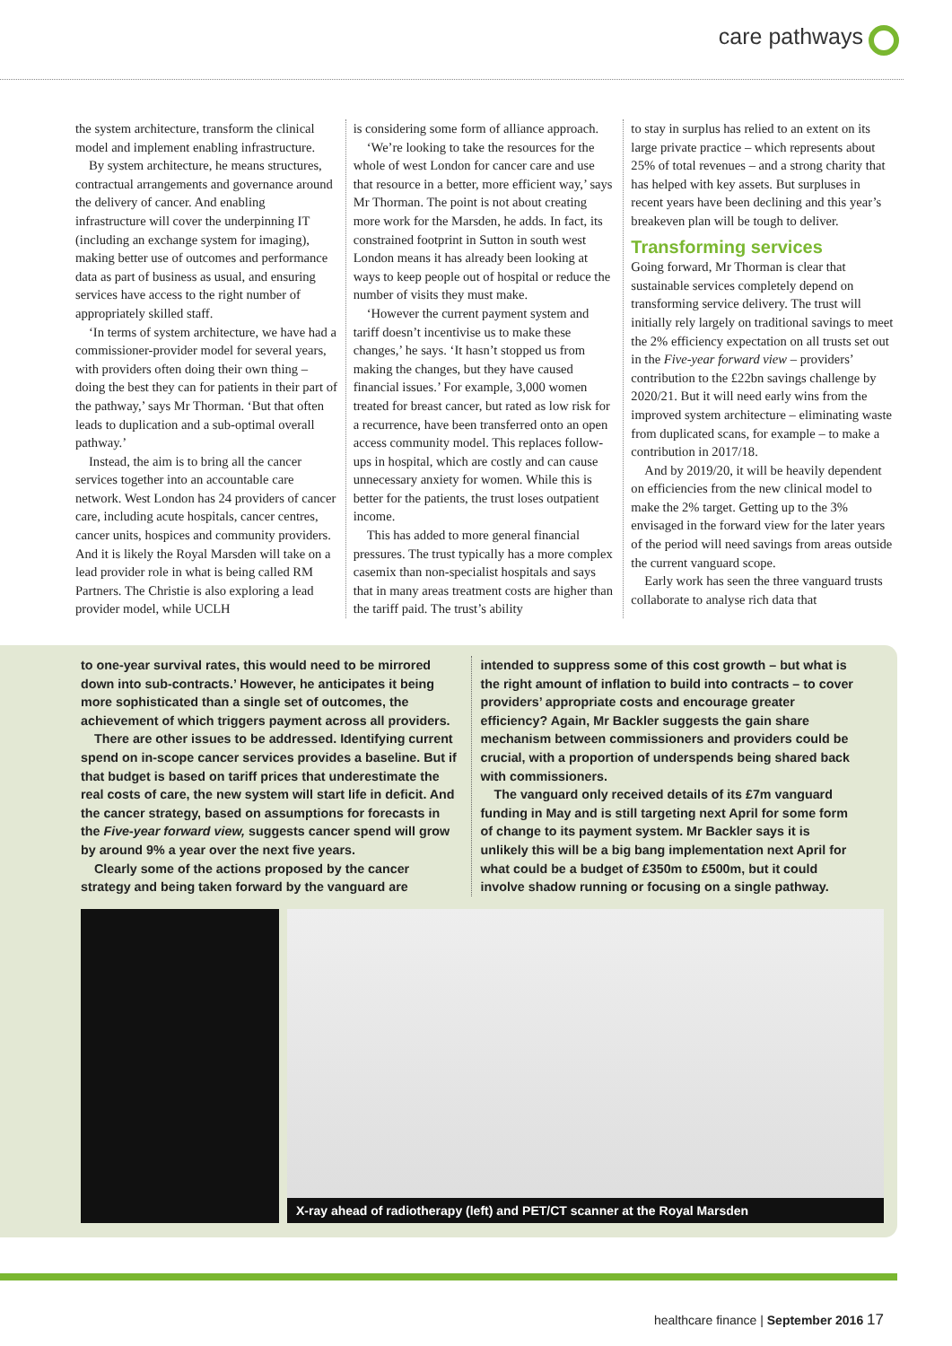care pathways
the system architecture, transform the clinical model and implement enabling infrastructure.
By system architecture, he means structures, contractual arrangements and governance around the delivery of cancer. And enabling infrastructure will cover the underpinning IT (including an exchange system for imaging), making better use of outcomes and performance data as part of business as usual, and ensuring services have access to the right number of appropriately skilled staff.
‘In terms of system architecture, we have had a commissioner-provider model for several years, with providers often doing their own thing – doing the best they can for patients in their part of the pathway,’ says Mr Thorman. ‘But that often leads to duplication and a sub-optimal overall pathway.’
Instead, the aim is to bring all the cancer services together into an accountable care network. West London has 24 providers of cancer care, including acute hospitals, cancer centres, cancer units, hospices and community providers. And it is likely the Royal Marsden will take on a lead provider role in what is being called RM Partners. The Christie is also exploring a lead provider model, while UCLH
is considering some form of alliance approach.
‘We’re looking to take the resources for the whole of west London for cancer care and use that resource in a better, more efficient way,’ says Mr Thorman. The point is not about creating more work for the Marsden, he adds. In fact, its constrained footprint in Sutton in south west London means it has already been looking at ways to keep people out of hospital or reduce the number of visits they must make.
‘However the current payment system and tariff doesn’t incentivise us to make these changes,’ he says. ‘It hasn’t stopped us from making the changes, but they have caused financial issues.’ For example, 3,000 women treated for breast cancer, but rated as low risk for a recurrence, have been transferred onto an open access community model. This replaces follow-ups in hospital, which are costly and can cause unnecessary anxiety for women. While this is better for the patients, the trust loses outpatient income.
This has added to more general financial pressures. The trust typically has a more complex casemix than non-specialist hospitals and says that in many areas treatment costs are higher than the tariff paid. The trust’s ability
to stay in surplus has relied to an extent on its large private practice – which represents about 25% of total revenues – and a strong charity that has helped with key assets. But surpluses in recent years have been declining and this year’s breakeven plan will be tough to deliver.
Transforming services
Going forward, Mr Thorman is clear that sustainable services completely depend on transforming service delivery. The trust will initially rely largely on traditional savings to meet the 2% efficiency expectation on all trusts set out in the Five-year forward view – providers’ contribution to the £22bn savings challenge by 2020/21. But it will need early wins from the improved system architecture – eliminating waste from duplicated scans, for example – to make a contribution in 2017/18.
And by 2019/20, it will be heavily dependent on efficiencies from the new clinical model to make the 2% target. Getting up to the 3% envisaged in the forward view for the later years of the period will need savings from areas outside the current vanguard scope.
Early work has seen the three vanguard trusts collaborate to analyse rich data that
to one-year survival rates, this would need to be mirrored down into sub-contracts.’ However, he anticipates it being more sophisticated than a single set of outcomes, the achievement of which triggers payment across all providers.
There are other issues to be addressed. Identifying current spend on in-scope cancer services provides a baseline. But if that budget is based on tariff prices that underestimate the real costs of care, the new system will start life in deficit. And the cancer strategy, based on assumptions for forecasts in the Five-year forward view, suggests cancer spend will grow by around 9% a year over the next five years.
Clearly some of the actions proposed by the cancer strategy and being taken forward by the vanguard are
intended to suppress some of this cost growth – but what is the right amount of inflation to build into contracts – to cover providers’ appropriate costs and encourage greater efficiency? Again, Mr Backler suggests the gain share mechanism between commissioners and providers could be crucial, with a proportion of underspends being shared back with commissioners.
The vanguard only received details of its £7m vanguard funding in May and is still targeting next April for some form of change to its payment system. Mr Backler says it is unlikely this will be a big bang implementation next April for what could be a budget of £350m to £500m, but it could involve shadow running or focusing on a single pathway.
X-ray ahead of radiotherapy (left) and PET/CT scanner at the Royal Marsden
healthcare finance | September 2016 17